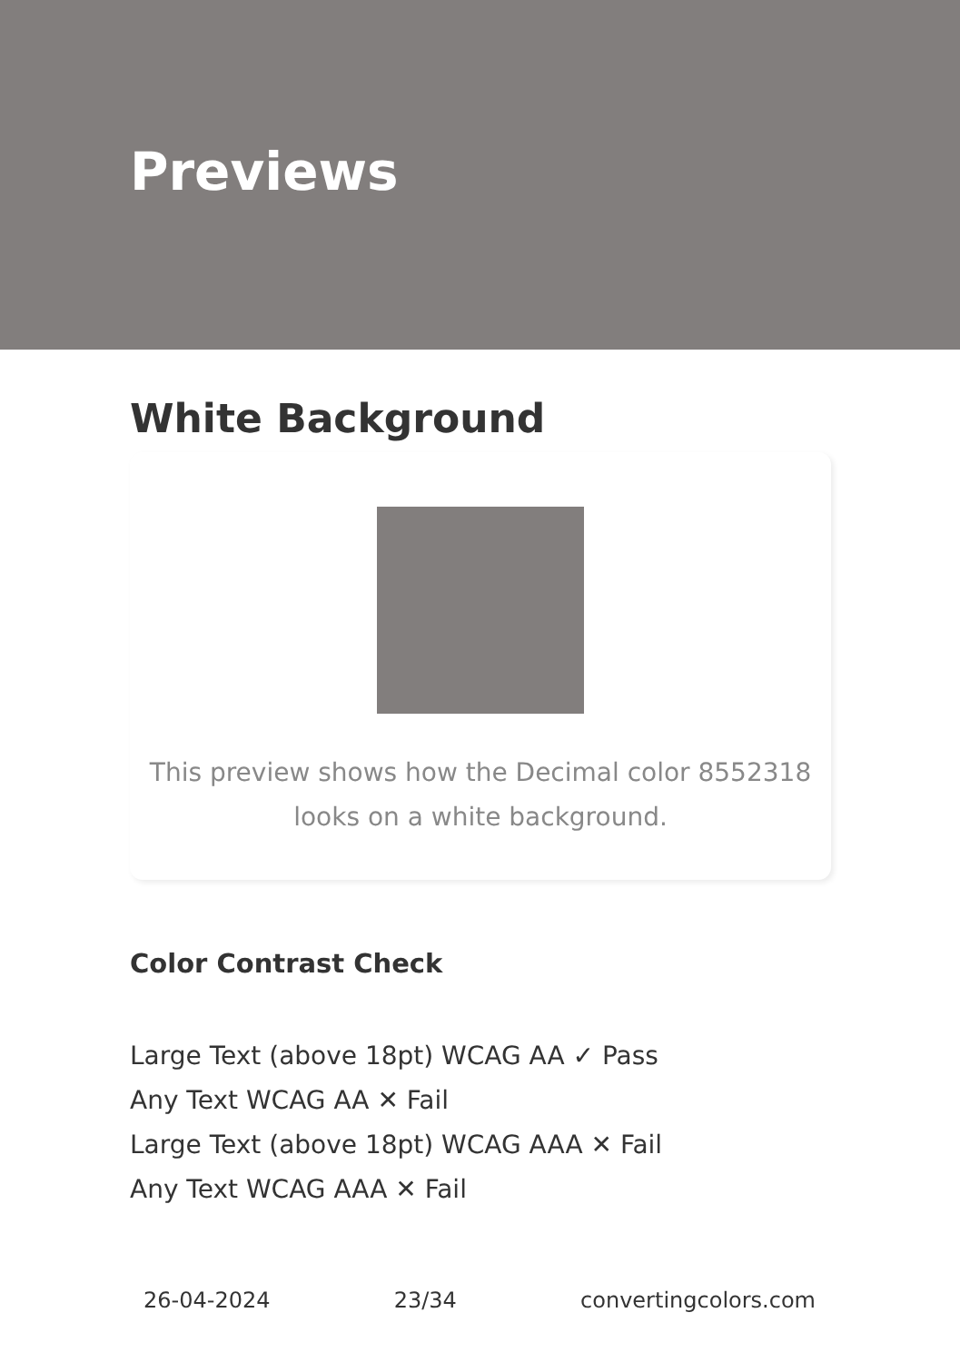Previews
White Background
This preview shows how the Decimal color 8552318
looks on a white background.
Color Contrast Check
Large Text (above 18pt) WCAG AA ✓ Pass
Any Text WCAG AA ✕ Fail
Large Text (above 18pt) WCAG AAA ✕ Fail
Any Text WCAG AAA ✕ Fail
26-04-2024 23/34 convertingcolors.com